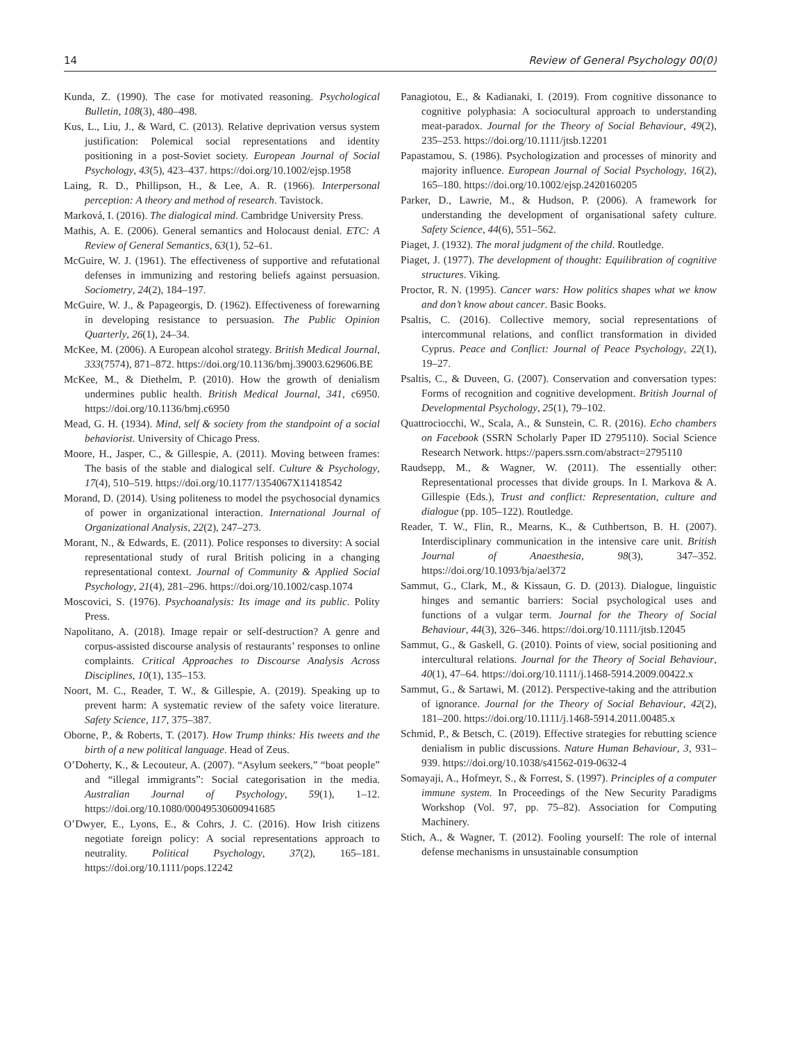14 Review of General Psychology 00(0)
Kunda, Z. (1990). The case for motivated reasoning. Psychological Bulletin, 108(3), 480–498.
Kus, L., Liu, J., & Ward, C. (2013). Relative deprivation versus system justification: Polemical social representations and identity positioning in a post-Soviet society. European Journal of Social Psychology, 43(5), 423–437. https://doi.org/10.1002/ejsp.1958
Laing, R. D., Phillipson, H., & Lee, A. R. (1966). Interpersonal perception: A theory and method of research. Tavistock.
Marková, I. (2016). The dialogical mind. Cambridge University Press.
Mathis, A. E. (2006). General semantics and Holocaust denial. ETC: A Review of General Semantics, 63(1), 52–61.
McGuire, W. J. (1961). The effectiveness of supportive and refutational defenses in immunizing and restoring beliefs against persuasion. Sociometry, 24(2), 184–197.
McGuire, W. J., & Papageorgis, D. (1962). Effectiveness of forewarning in developing resistance to persuasion. The Public Opinion Quarterly, 26(1), 24–34.
McKee, M. (2006). A European alcohol strategy. British Medical Journal, 333(7574), 871–872. https://doi.org/10.1136/bmj.39003.629606.BE
McKee, M., & Diethelm, P. (2010). How the growth of denialism undermines public health. British Medical Journal, 341, c6950. https://doi.org/10.1136/bmj.c6950
Mead, G. H. (1934). Mind, self & society from the standpoint of a social behaviorist. University of Chicago Press.
Moore, H., Jasper, C., & Gillespie, A. (2011). Moving between frames: The basis of the stable and dialogical self. Culture & Psychology, 17(4), 510–519. https://doi.org/10.1177/1354067X11418542
Morand, D. (2014). Using politeness to model the psychosocial dynamics of power in organizational interaction. International Journal of Organizational Analysis, 22(2), 247–273.
Morant, N., & Edwards, E. (2011). Police responses to diversity: A social representational study of rural British policing in a changing representational context. Journal of Community & Applied Social Psychology, 21(4), 281–296. https://doi.org/10.1002/casp.1074
Moscovici, S. (1976). Psychoanalysis: Its image and its public. Polity Press.
Napolitano, A. (2018). Image repair or self-destruction? A genre and corpus-assisted discourse analysis of restaurants’ responses to online complaints. Critical Approaches to Discourse Analysis Across Disciplines, 10(1), 135–153.
Noort, M. C., Reader, T. W., & Gillespie, A. (2019). Speaking up to prevent harm: A systematic review of the safety voice literature. Safety Science, 117, 375–387.
Oborne, P., & Roberts, T. (2017). How Trump thinks: His tweets and the birth of a new political language. Head of Zeus.
O’Doherty, K., & Lecouteur, A. (2007). “Asylum seekers,” “boat people” and “illegal immigrants”: Social categorisation in the media. Australian Journal of Psychology, 59(1), 1–12. https://doi.org/10.1080/00049530600941685
O’Dwyer, E., Lyons, E., & Cohrs, J. C. (2016). How Irish citizens negotiate foreign policy: A social representations approach to neutrality. Political Psychology, 37(2), 165–181. https://doi.org/10.1111/pops.12242
Panagiotou, E., & Kadianaki, I. (2019). From cognitive dissonance to cognitive polyphasia: A sociocultural approach to understanding meat-paradox. Journal for the Theory of Social Behaviour, 49(2), 235–253. https://doi.org/10.1111/jtsb.12201
Papastamou, S. (1986). Psychologization and processes of minority and majority influence. European Journal of Social Psychology, 16(2), 165–180. https://doi.org/10.1002/ejsp.2420160205
Parker, D., Lawrie, M., & Hudson, P. (2006). A framework for understanding the development of organisational safety culture. Safety Science, 44(6), 551–562.
Piaget, J. (1932). The moral judgment of the child. Routledge.
Piaget, J. (1977). The development of thought: Equilibration of cognitive structures. Viking.
Proctor, R. N. (1995). Cancer wars: How politics shapes what we know and don’t know about cancer. Basic Books.
Psaltis, C. (2016). Collective memory, social representations of intercommunal relations, and conflict transformation in divided Cyprus. Peace and Conflict: Journal of Peace Psychology, 22(1), 19–27.
Psaltis, C., & Duveen, G. (2007). Conservation and conversation types: Forms of recognition and cognitive development. British Journal of Developmental Psychology, 25(1), 79–102.
Quattrociocchi, W., Scala, A., & Sunstein, C. R. (2016). Echo chambers on Facebook (SSRN Scholarly Paper ID 2795110). Social Science Research Network. https://papers.ssrn.com/abstract=2795110
Raudsepp, M., & Wagner, W. (2011). The essentially other: Representational processes that divide groups. In I. Markova & A. Gillespie (Eds.), Trust and conflict: Representation, culture and dialogue (pp. 105–122). Routledge.
Reader, T. W., Flin, R., Mearns, K., & Cuthbertson, B. H. (2007). Interdisciplinary communication in the intensive care unit. British Journal of Anaesthesia, 98(3), 347–352. https://doi.org/10.1093/bja/ael372
Sammut, G., Clark, M., & Kissaun, G. D. (2013). Dialogue, linguistic hinges and semantic barriers: Social psychological uses and functions of a vulgar term. Journal for the Theory of Social Behaviour, 44(3), 326–346. https://doi.org/10.1111/jtsb.12045
Sammut, G., & Gaskell, G. (2010). Points of view, social positioning and intercultural relations. Journal for the Theory of Social Behaviour, 40(1), 47–64. https://doi.org/10.1111/j.1468-5914.2009.00422.x
Sammut, G., & Sartawi, M. (2012). Perspective-taking and the attribution of ignorance. Journal for the Theory of Social Behaviour, 42(2), 181–200. https://doi.org/10.1111/j.1468-5914.2011.00485.x
Schmid, P., & Betsch, C. (2019). Effective strategies for rebutting science denialism in public discussions. Nature Human Behaviour, 3, 931–939. https://doi.org/10.1038/s41562-019-0632-4
Somayaji, A., Hofmeyr, S., & Forrest, S. (1997). Principles of a computer immune system. In Proceedings of the New Security Paradigms Workshop (Vol. 97, pp. 75–82). Association for Computing Machinery.
Stich, A., & Wagner, T. (2012). Fooling yourself: The role of internal defense mechanisms in unsustainable consumption